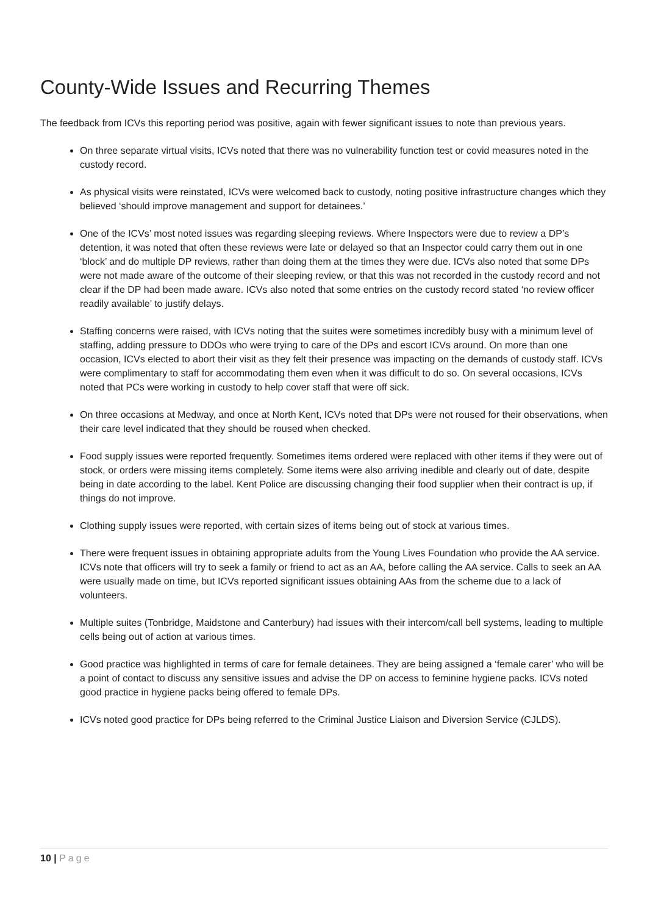County-Wide Issues and Recurring Themes
The feedback from ICVs this reporting period was positive, again with fewer significant issues to note than previous years.
On three separate virtual visits, ICVs noted that there was no vulnerability function test or covid measures noted in the custody record.
As physical visits were reinstated, ICVs were welcomed back to custody, noting positive infrastructure changes which they believed ‘should improve management and support for detainees.’
One of the ICVs’ most noted issues was regarding sleeping reviews. Where Inspectors were due to review a DP’s detention, it was noted that often these reviews were late or delayed so that an Inspector could carry them out in one ‘block’ and do multiple DP reviews, rather than doing them at the times they were due. ICVs also noted that some DPs were not made aware of the outcome of their sleeping review, or that this was not recorded in the custody record and not clear if the DP had been made aware. ICVs also noted that some entries on the custody record stated ‘no review officer readily available’ to justify delays.
Staffing concerns were raised, with ICVs noting that the suites were sometimes incredibly busy with a minimum level of staffing, adding pressure to DDOs who were trying to care of the DPs and escort ICVs around. On more than one occasion, ICVs elected to abort their visit as they felt their presence was impacting on the demands of custody staff. ICVs were complimentary to staff for accommodating them even when it was difficult to do so. On several occasions, ICVs noted that PCs were working in custody to help cover staff that were off sick.
On three occasions at Medway, and once at North Kent, ICVs noted that DPs were not roused for their observations, when their care level indicated that they should be roused when checked.
Food supply issues were reported frequently. Sometimes items ordered were replaced with other items if they were out of stock, or orders were missing items completely. Some items were also arriving inedible and clearly out of date, despite being in date according to the label. Kent Police are discussing changing their food supplier when their contract is up, if things do not improve.
Clothing supply issues were reported, with certain sizes of items being out of stock at various times.
There were frequent issues in obtaining appropriate adults from the Young Lives Foundation who provide the AA service. ICVs note that officers will try to seek a family or friend to act as an AA, before calling the AA service. Calls to seek an AA were usually made on time, but ICVs reported significant issues obtaining AAs from the scheme due to a lack of volunteers.
Multiple suites (Tonbridge, Maidstone and Canterbury) had issues with their intercom/call bell systems, leading to multiple cells being out of action at various times.
Good practice was highlighted in terms of care for female detainees. They are being assigned a ‘female carer’ who will be a point of contact to discuss any sensitive issues and advise the DP on access to feminine hygiene packs. ICVs noted good practice in hygiene packs being offered to female DPs.
ICVs noted good practice for DPs being referred to the Criminal Justice Liaison and Diversion Service (CJLDS).
10 | Page